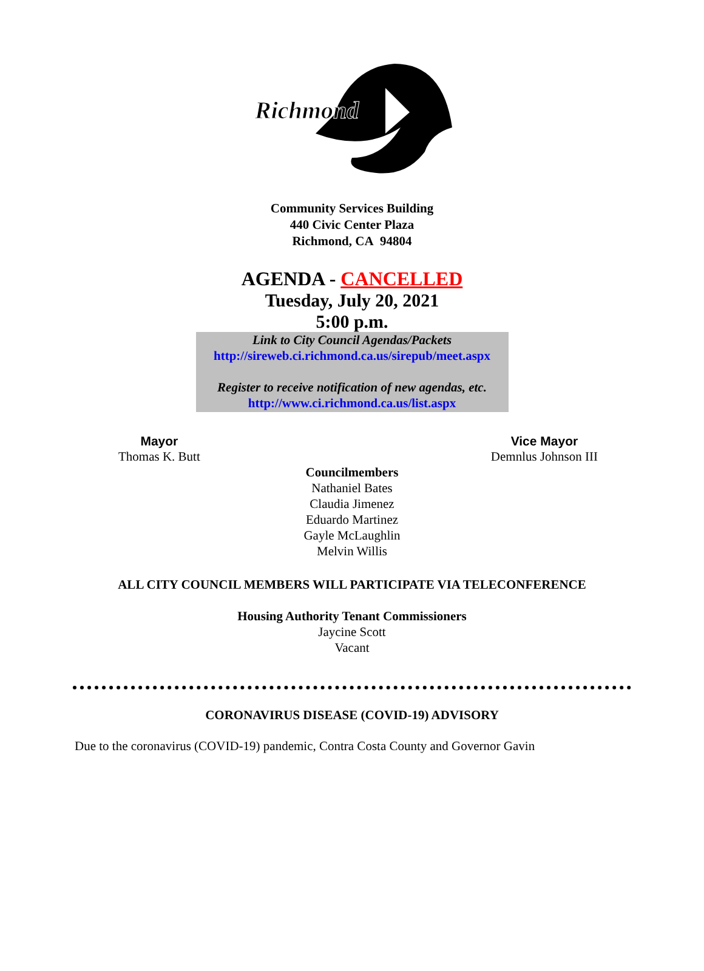Richmond
Community Services Building
440 Civic Center Plaza
Richmond, CA 94804
AGENDA - CANCELLED
Tuesday, July 20, 2021
5:00 p.m.
Link to City Council Agendas/Packets
http://sireweb.ci.richmond.ca.us/sirepub/meet.aspx
Register to receive notification of new agendas, etc.
http://www.ci.richmond.ca.us/list.aspx
Mayor
Thomas K. Butt
Vice Mayor
Demnlus Johnson III
Councilmembers
Nathaniel Bates
Claudia Jimenez
Eduardo Martinez
Gayle McLaughlin
Melvin Willis
ALL CITY COUNCIL MEMBERS WILL PARTICIPATE VIA TELECONFERENCE
Housing Authority Tenant Commissioners
Jaycine Scott
Vacant
CORONAVIRUS DISEASE (COVID-19) ADVISORY
Due to the coronavirus (COVID-19) pandemic, Contra Costa County and Governor Gavin